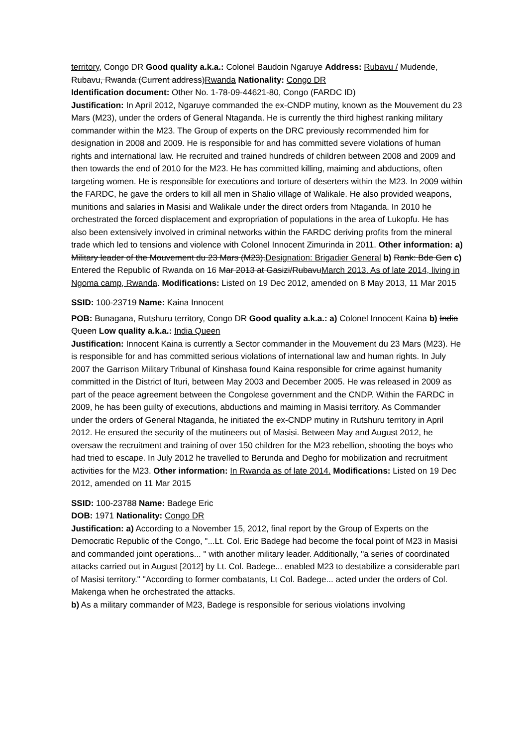territory, Congo DR Good quality a.k.a.: Colonel Baudoin Ngaruye Address: Rubavu / Mudende, Rubavu, Rwanda (Current address)Rwanda Nationality: Congo DR
Identification document: Other No. 1-78-09-44621-80, Congo (FARDC ID)
Justification: In April 2012, Ngaruye commanded the ex-CNDP mutiny, known as the Mouvement du 23 Mars (M23), under the orders of General Ntaganda. He is currently the third highest ranking military commander within the M23. The Group of experts on the DRC previously recommended him for designation in 2008 and 2009. He is responsible for and has committed severe violations of human rights and international law. He recruited and trained hundreds of children between 2008 and 2009 and then towards the end of 2010 for the M23. He has committed killing, maiming and abductions, often targeting women. He is responsible for executions and torture of deserters within the M23. In 2009 within the FARDC, he gave the orders to kill all men in Shalio village of Walikale. He also provided weapons, munitions and salaries in Masisi and Walikale under the direct orders from Ntaganda. In 2010 he orchestrated the forced displacement and expropriation of populations in the area of Lukopfu. He has also been extensively involved in criminal networks within the FARDC deriving profits from the mineral trade which led to tensions and violence with Colonel Innocent Zimurinda in 2011. Other information: a) Military leader of the Mouvement du 23 Mars (M23).Designation: Brigadier General b) Rank: Bde Gen c) Entered the Republic of Rwanda on 16 Mar 2013 at Gasizi/RubavuMarch 2013. As of late 2014, living in Ngoma camp, Rwanda. Modifications: Listed on 19 Dec 2012, amended on 8 May 2013, 11 Mar 2015
SSID: 100-23719 Name: Kaina Innocent
POB: Bunagana, Rutshuru territory, Congo DR Good quality a.k.a.: a) Colonel Innocent Kaina b) India Queen Low quality a.k.a.: India Queen
Justification: Innocent Kaina is currently a Sector commander in the Mouvement du 23 Mars (M23). He is responsible for and has committed serious violations of international law and human rights. In July 2007 the Garrison Military Tribunal of Kinshasa found Kaina responsible for crime against humanity committed in the District of Ituri, between May 2003 and December 2005. He was released in 2009 as part of the peace agreement between the Congolese government and the CNDP. Within the FARDC in 2009, he has been guilty of executions, abductions and maiming in Masisi territory. As Commander under the orders of General Ntaganda, he initiated the ex-CNDP mutiny in Rutshuru territory in April 2012. He ensured the security of the mutineers out of Masisi. Between May and August 2012, he oversaw the recruitment and training of over 150 children for the M23 rebellion, shooting the boys who had tried to escape. In July 2012 he travelled to Berunda and Degho for mobilization and recruitment activities for the M23. Other information: In Rwanda as of late 2014. Modifications: Listed on 19 Dec 2012, amended on 11 Mar 2015
SSID: 100-23788 Name: Badege Eric
DOB: 1971 Nationality: Congo DR
Justification: a) According to a November 15, 2012, final report by the Group of Experts on the Democratic Republic of the Congo, "...Lt. Col. Eric Badege had become the focal point of M23 in Masisi and commanded joint operations... " with another military leader. Additionally, "a series of coordinated attacks carried out in August [2012] by Lt. Col. Badege... enabled M23 to destabilize a considerable part of Masisi territory." "According to former combatants, Lt Col. Badege... acted under the orders of Col. Makenga when he orchestrated the attacks.
b) As a military commander of M23, Badege is responsible for serious violations involving